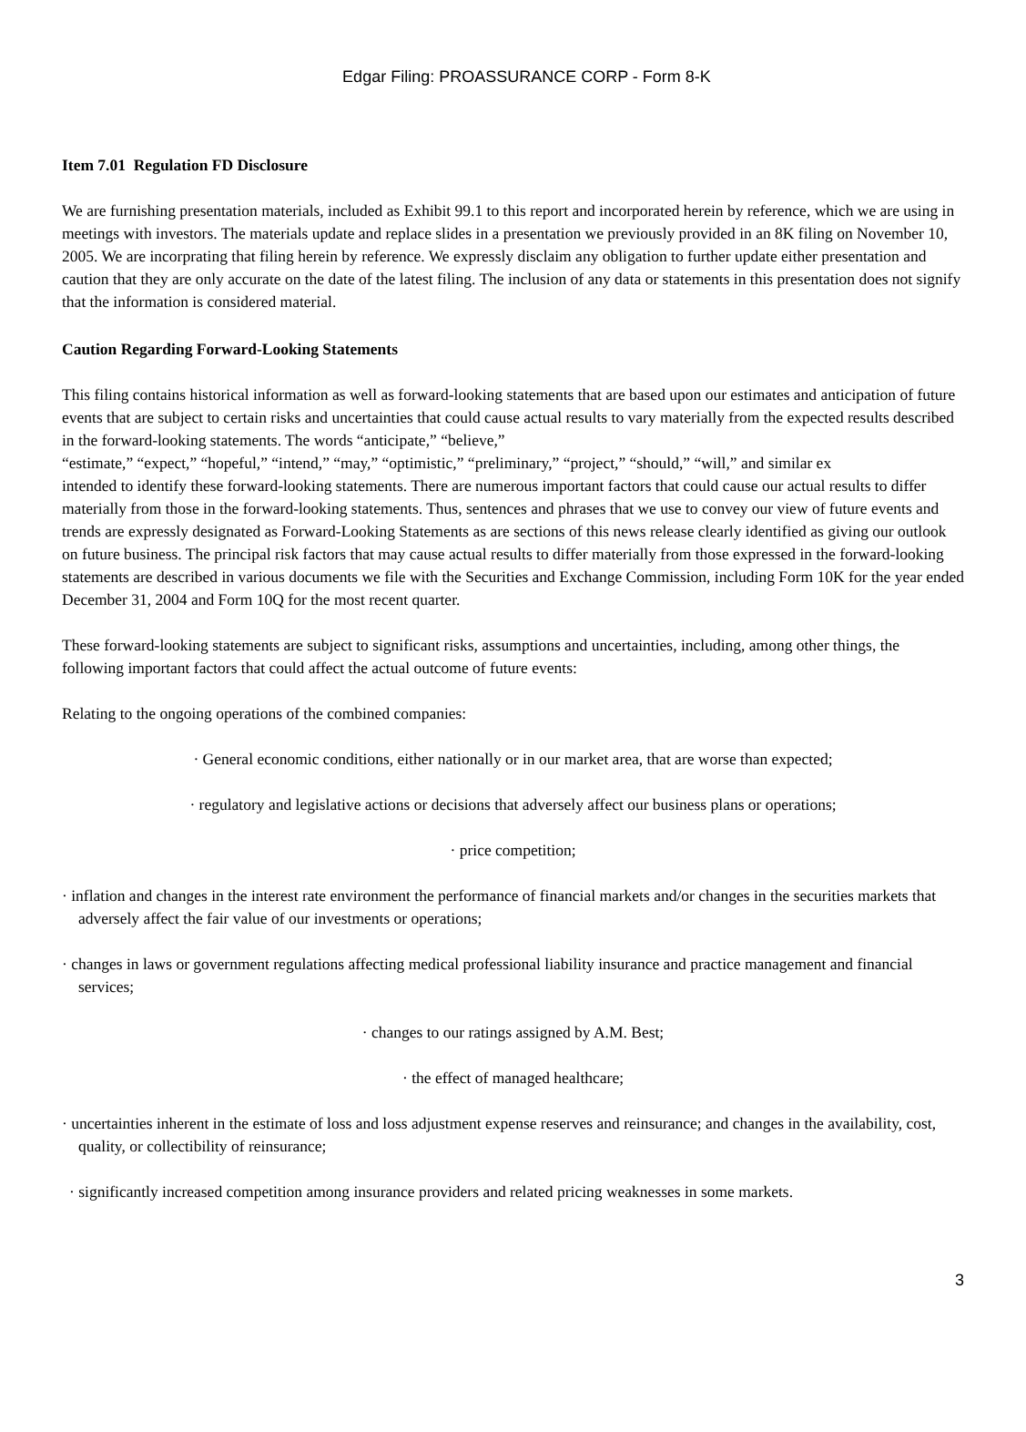Edgar Filing: PROASSURANCE CORP - Form 8-K
Item 7.01 Regulation FD Disclosure
We are furnishing presentation materials, included as Exhibit 99.1 to this report and incorporated herein by reference, which we are using in meetings with investors. The materials update and replace slides in a presentation we previously provided in an 8K filing on November 10, 2005. We are incorprating that filing herein by reference. We expressly disclaim any obligation to further update either presentation and caution that they are only accurate on the date of the latest filing. The inclusion of any data or statements in this presentation does not signify that the information is considered material.
Caution Regarding Forward-Looking Statements
This filing contains historical information as well as forward-looking statements that are based upon our estimates and anticipation of future events that are subject to certain risks and uncertainties that could cause actual results to vary materially from the expected results described in the forward-looking statements. The words “anticipate,” “believe,”
“estimate,” “expect,” “hopeful,” “intend,” “may,” “optimistic,” “preliminary,” “project,” “should,” “will,” and similar ex
intended to identify these forward-looking statements. There are numerous important factors that could cause our actual results to differ materially from those in the forward-looking statements. Thus, sentences and phrases that we use to convey our view of future events and trends are expressly designated as Forward-Looking Statements as are sections of this news release clearly identified as giving our outlook on future business. The principal risk factors that may cause actual results to differ materially from those expressed in the forward-looking statements are described in various documents we file with the Securities and Exchange Commission, including Form 10K for the year ended December 31, 2004 and Form 10Q for the most recent quarter.
These forward-looking statements are subject to significant risks, assumptions and uncertainties, including, among other things, the following important factors that could affect the actual outcome of future events:
Relating to the ongoing operations of the combined companies:
· General economic conditions, either nationally or in our market area, that are worse than expected;
· regulatory and legislative actions or decisions that adversely affect our business plans or operations;
· price competition;
· inflation and changes in the interest rate environment the performance of financial markets and/or changes in the securities markets that adversely affect the fair value of our investments or operations;
· changes in laws or government regulations affecting medical professional liability insurance and practice management and financial services;
· changes to our ratings assigned by A.M. Best;
· the effect of managed healthcare;
· uncertainties inherent in the estimate of loss and loss adjustment expense reserves and reinsurance; and changes in the availability, cost, quality, or collectibility of reinsurance;
· significantly increased competition among insurance providers and related pricing weaknesses in some markets.
3